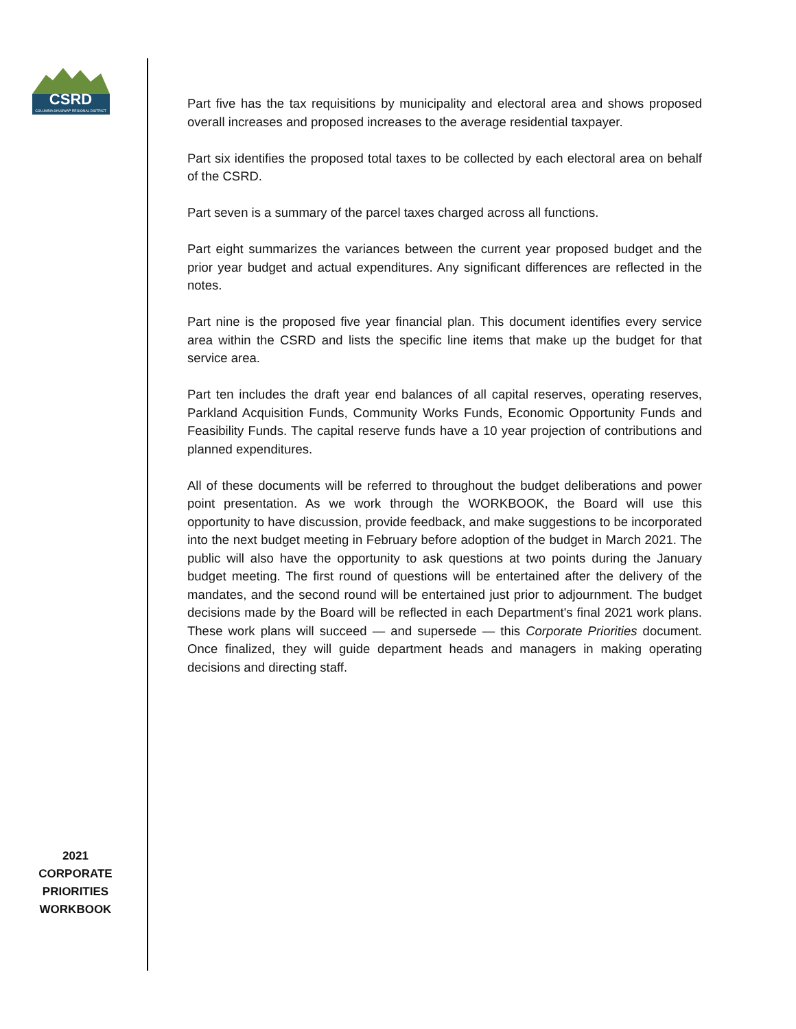CSRD
COLUMBIA SHUSWAP REGIONAL DISTRICT
2021
CORPORATE
PRIORITIES
WORKBOOK
Part five has the tax requisitions by municipality and electoral area and shows proposed overall increases and proposed increases to the average residential taxpayer.
Part six identifies the proposed total taxes to be collected by each electoral area on behalf of the CSRD.
Part seven is a summary of the parcel taxes charged across all functions.
Part eight summarizes the variances between the current year proposed budget and the prior year budget and actual expenditures. Any significant differences are reflected in the notes.
Part nine is the proposed five year financial plan. This document identifies every service area within the CSRD and lists the specific line items that make up the budget for that service area.
Part ten includes the draft year end balances of all capital reserves, operating reserves, Parkland Acquisition Funds, Community Works Funds, Economic Opportunity Funds and Feasibility Funds. The capital reserve funds have a 10 year projection of contributions and planned expenditures.
All of these documents will be referred to throughout the budget deliberations and power point presentation. As we work through the WORKBOOK, the Board will use this opportunity to have discussion, provide feedback, and make suggestions to be incorporated into the next budget meeting in February before adoption of the budget in March 2021. The public will also have the opportunity to ask questions at two points during the January budget meeting. The first round of questions will be entertained after the delivery of the mandates, and the second round will be entertained just prior to adjournment. The budget decisions made by the Board will be reflected in each Department's final 2021 work plans. These work plans will succeed — and supersede — this Corporate Priorities document. Once finalized, they will guide department heads and managers in making operating decisions and directing staff.